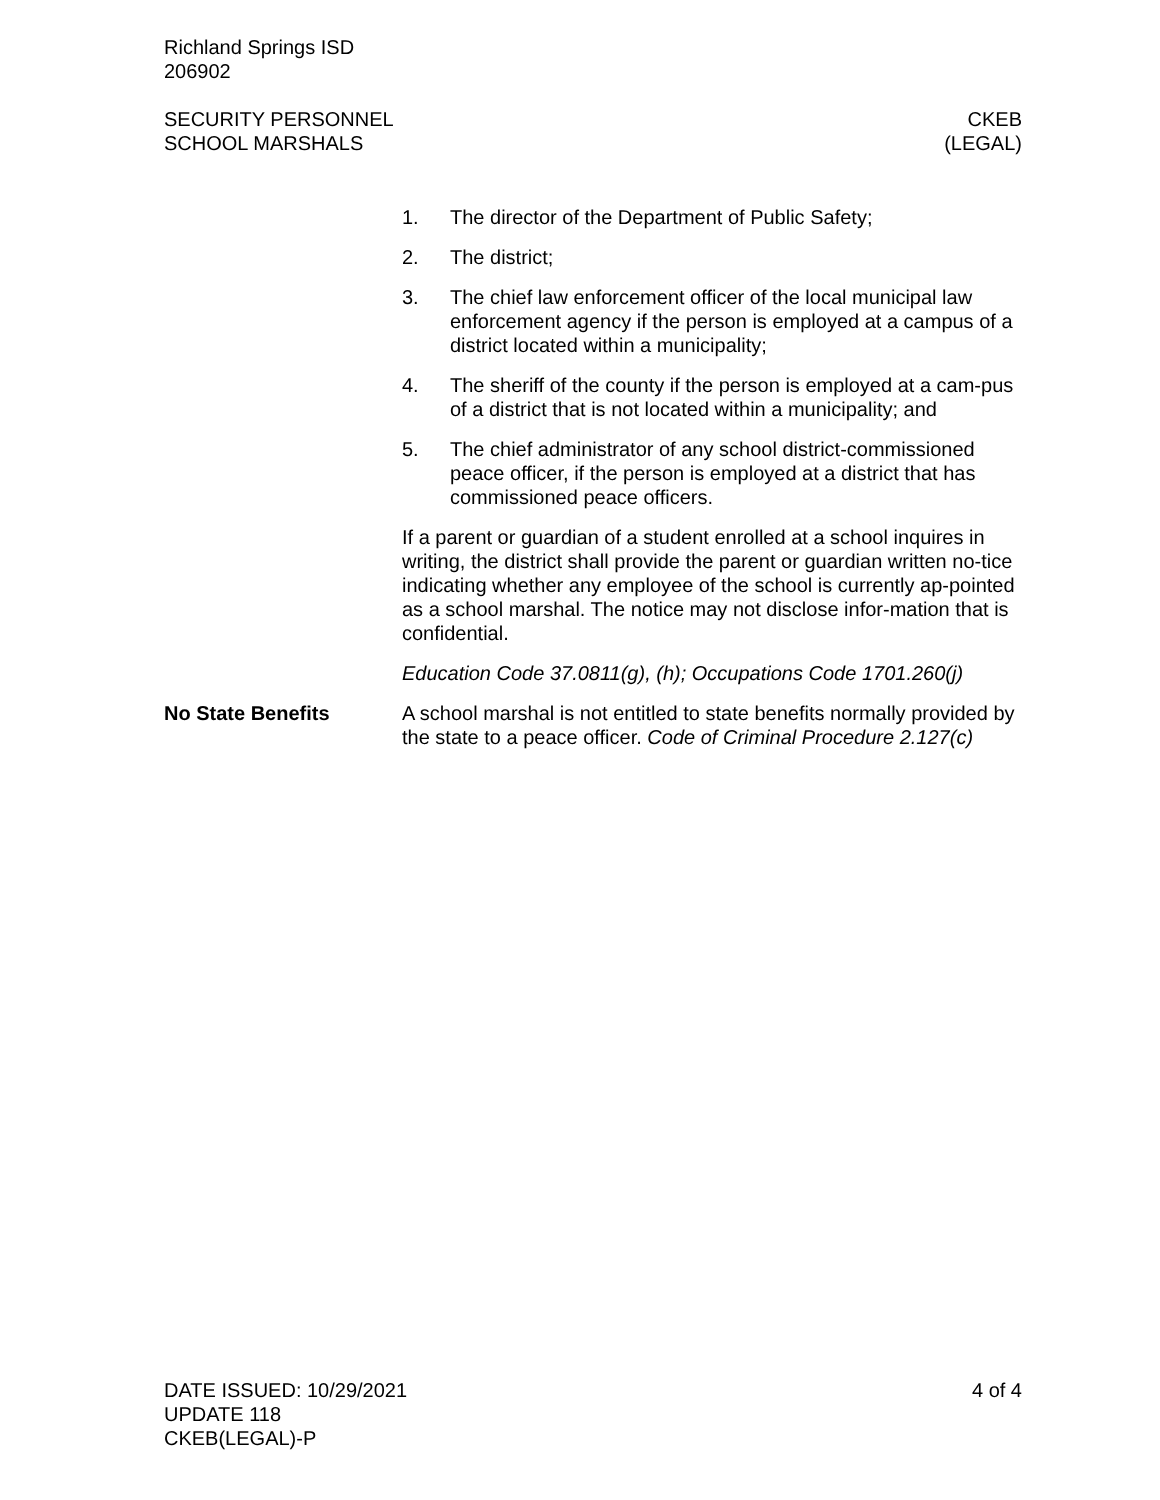Richland Springs ISD
206902
SECURITY PERSONNEL
SCHOOL MARSHALS
CKEB
(LEGAL)
1. The director of the Department of Public Safety;
2. The district;
3. The chief law enforcement officer of the local municipal law enforcement agency if the person is employed at a campus of a district located within a municipality;
4. The sheriff of the county if the person is employed at a cam-pus of a district that is not located within a municipality; and
5. The chief administrator of any school district-commissioned peace officer, if the person is employed at a district that has commissioned peace officers.
If a parent or guardian of a student enrolled at a school inquires in writing, the district shall provide the parent or guardian written no-tice indicating whether any employee of the school is currently ap-pointed as a school marshal. The notice may not disclose infor-mation that is confidential.
Education Code 37.0811(g), (h); Occupations Code 1701.260(j)
No State Benefits A school marshal is not entitled to state benefits normally provided by the state to a peace officer. Code of Criminal Procedure 2.127(c)
DATE ISSUED: 10/29/2021
UPDATE 118
CKEB(LEGAL)-P
4 of 4